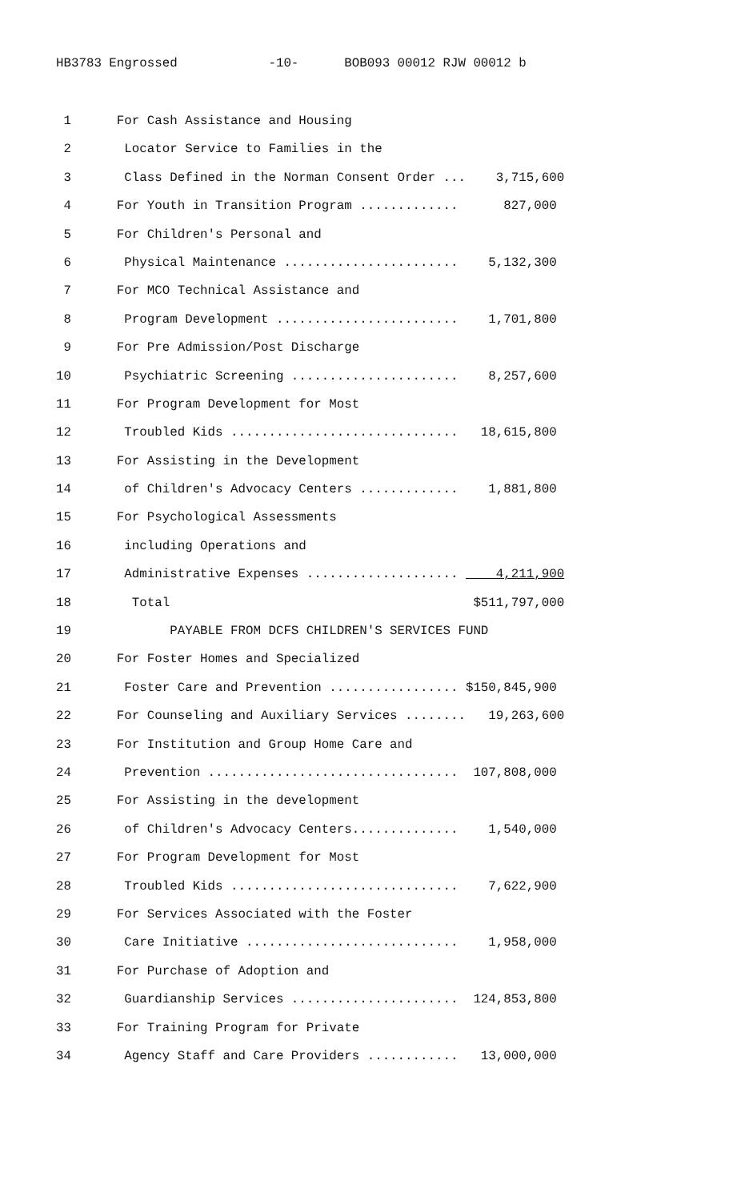HB3783 Engrossed -10- BOB093 00012 RJW 00012 b
1 For Cash Assistance and Housing
2 Locator Service to Families in the
3 Class Defined in the Norman Consent Order ... 3,715,600
4 For Youth in Transition Program ............. 827,000
5 For Children's Personal and
6 Physical Maintenance ....................... 5,132,300
7 For MCO Technical Assistance and
8 Program Development ........................ 1,701,800
9 For Pre Admission/Post Discharge
10 Psychiatric Screening ...................... 8,257,600
11 For Program Development for Most
12 Troubled Kids .............................. 18,615,800
13 For Assisting in the Development
14 of Children's Advocacy Centers ............. 1,881,800
15 For Psychological Assessments
16 including Operations and
17 Administrative Expenses .................... 4,211,900
18 Total $511,797,000
19 PAYABLE FROM DCFS CHILDREN'S SERVICES FUND
20 For Foster Homes and Specialized
21 Foster Care and Prevention ................. $150,845,900
22 For Counseling and Auxiliary Services ........ 19,263,600
23 For Institution and Group Home Care and
24 Prevention ................................. 107,808,000
25 For Assisting in the development
26 of Children's Advocacy Centers.............. 1,540,000
27 For Program Development for Most
28 Troubled Kids .............................. 7,622,900
29 For Services Associated with the Foster
30 Care Initiative ............................ 1,958,000
31 For Purchase of Adoption and
32 Guardianship Services ...................... 124,853,800
33 For Training Program for Private
34 Agency Staff and Care Providers ............ 13,000,000